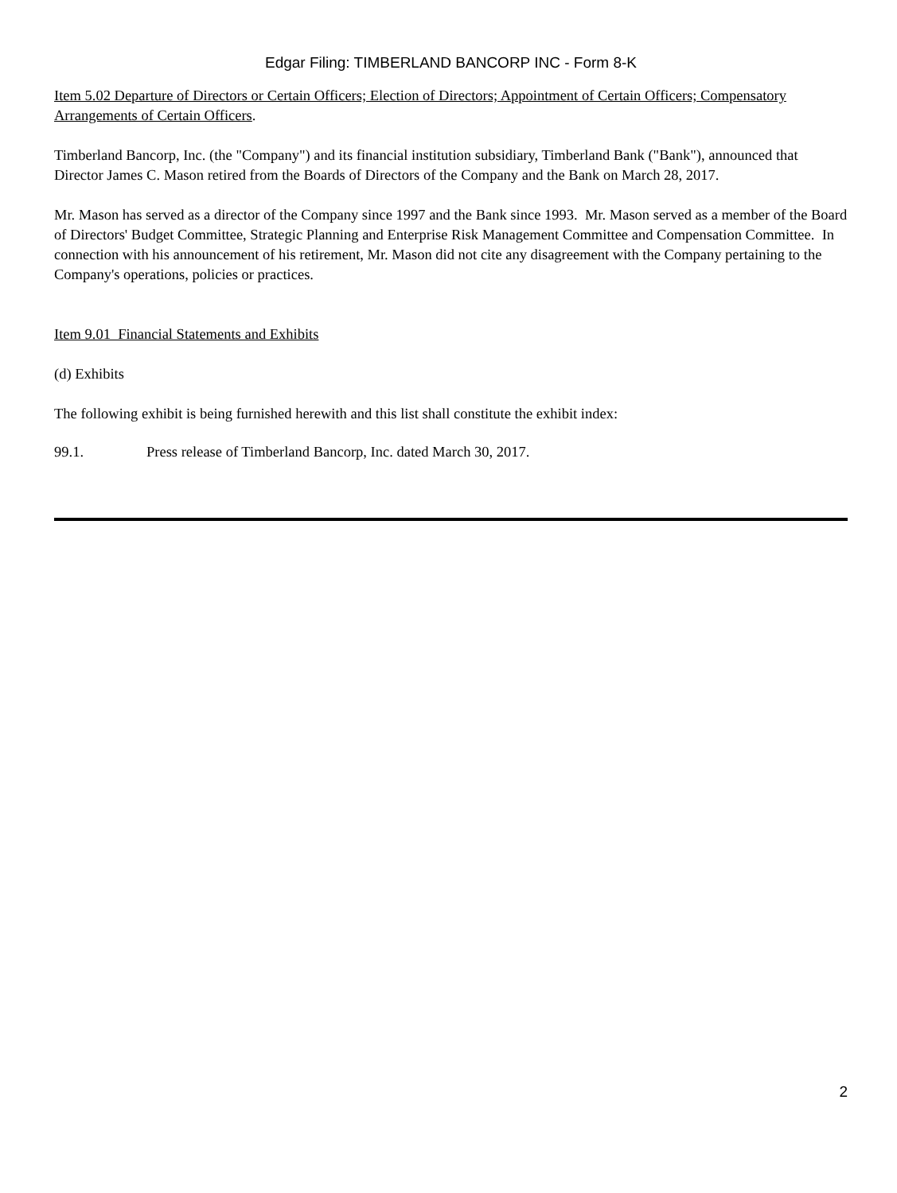Edgar Filing: TIMBERLAND BANCORP INC - Form 8-K
Item 5.02 Departure of Directors or Certain Officers; Election of Directors; Appointment of Certain Officers; Compensatory Arrangements of Certain Officers.
Timberland Bancorp, Inc. (the "Company") and its financial institution subsidiary, Timberland Bank ("Bank"), announced that Director James C. Mason retired from the Boards of Directors of the Company and the Bank on March 28, 2017.
Mr. Mason has served as a director of the Company since 1997 and the Bank since 1993. Mr. Mason served as a member of the Board of Directors' Budget Committee, Strategic Planning and Enterprise Risk Management Committee and Compensation Committee. In connection with his announcement of his retirement, Mr. Mason did not cite any disagreement with the Company pertaining to the Company's operations, policies or practices.
Item 9.01 Financial Statements and Exhibits
(d) Exhibits
The following exhibit is being furnished herewith and this list shall constitute the exhibit index:
99.1. Press release of Timberland Bancorp, Inc. dated March 30, 2017.
2